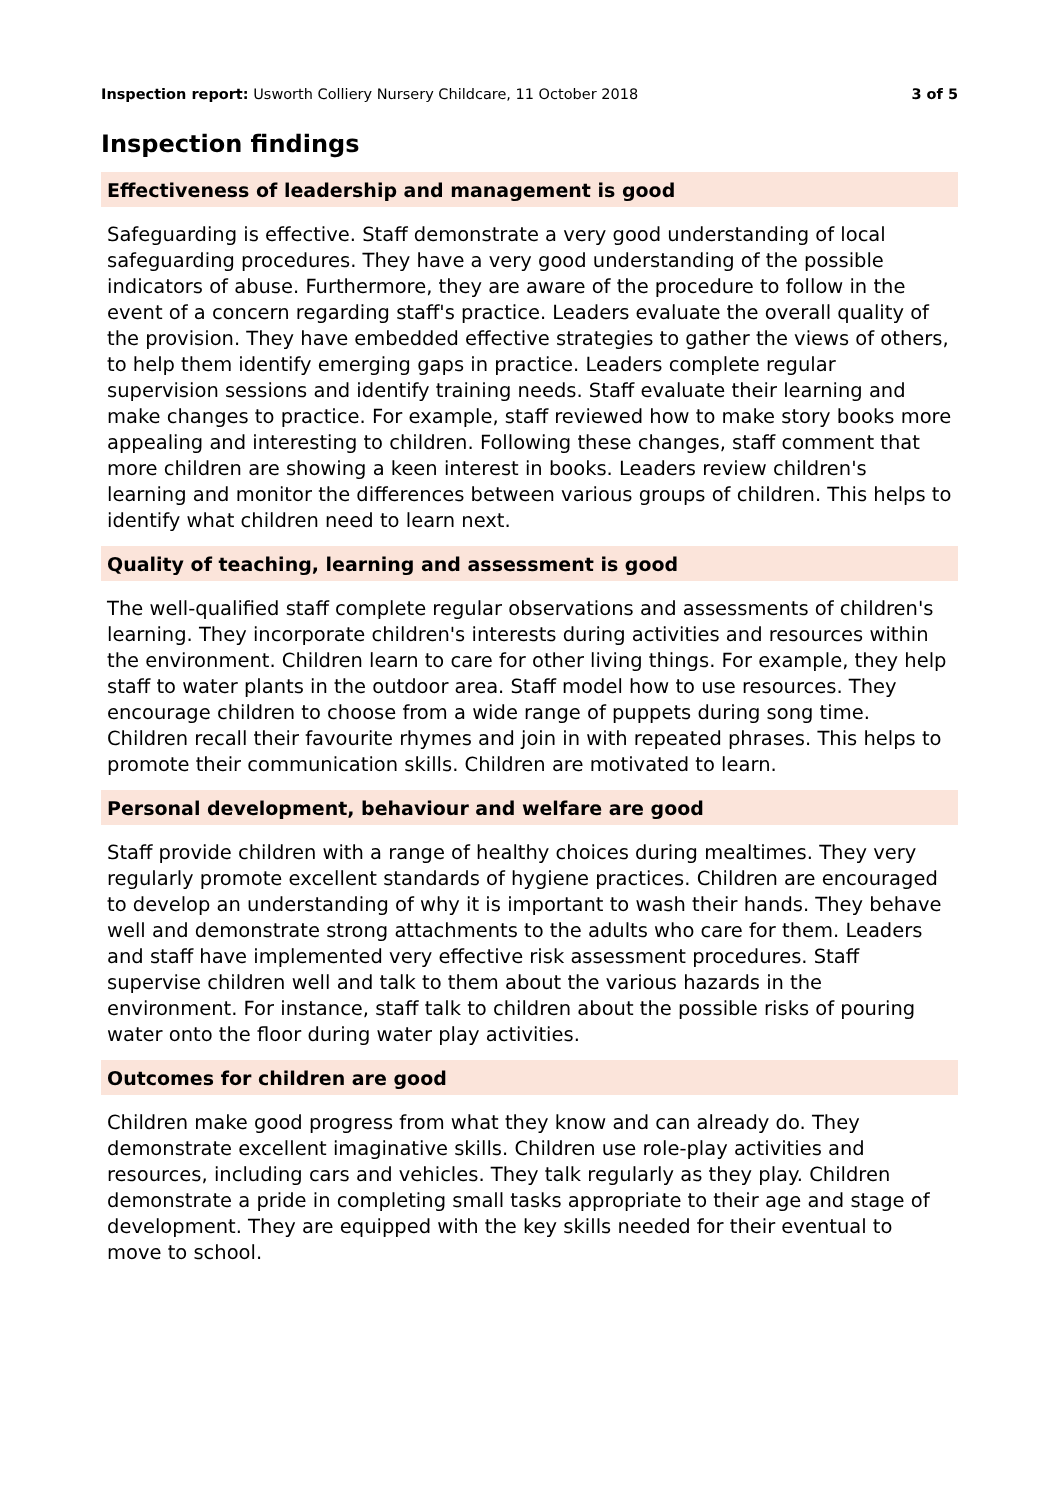Inspection report: Usworth Colliery Nursery Childcare, 11 October 2018 3 of 5
Inspection findings
Effectiveness of leadership and management is good
Safeguarding is effective. Staff demonstrate a very good understanding of local safeguarding procedures. They have a very good understanding of the possible indicators of abuse. Furthermore, they are aware of the procedure to follow in the event of a concern regarding staff's practice. Leaders evaluate the overall quality of the provision. They have embedded effective strategies to gather the views of others, to help them identify emerging gaps in practice. Leaders complete regular supervision sessions and identify training needs. Staff evaluate their learning and make changes to practice. For example, staff reviewed how to make story books more appealing and interesting to children. Following these changes, staff comment that more children are showing a keen interest in books. Leaders review children's learning and monitor the differences between various groups of children. This helps to identify what children need to learn next.
Quality of teaching, learning and assessment is good
The well-qualified staff complete regular observations and assessments of children's learning. They incorporate children's interests during activities and resources within the environment. Children learn to care for other living things. For example, they help staff to water plants in the outdoor area. Staff model how to use resources. They encourage children to choose from a wide range of puppets during song time. Children recall their favourite rhymes and join in with repeated phrases. This helps to promote their communication skills. Children are motivated to learn.
Personal development, behaviour and welfare are good
Staff provide children with a range of healthy choices during mealtimes. They very regularly promote excellent standards of hygiene practices. Children are encouraged to develop an understanding of why it is important to wash their hands. They behave well and demonstrate strong attachments to the adults who care for them. Leaders and staff have implemented very effective risk assessment procedures. Staff supervise children well and talk to them about the various hazards in the environment. For instance, staff talk to children about the possible risks of pouring water onto the floor during water play activities.
Outcomes for children are good
Children make good progress from what they know and can already do. They demonstrate excellent imaginative skills. Children use role-play activities and resources, including cars and vehicles. They talk regularly as they play. Children demonstrate a pride in completing small tasks appropriate to their age and stage of development. They are equipped with the key skills needed for their eventual to move to school.